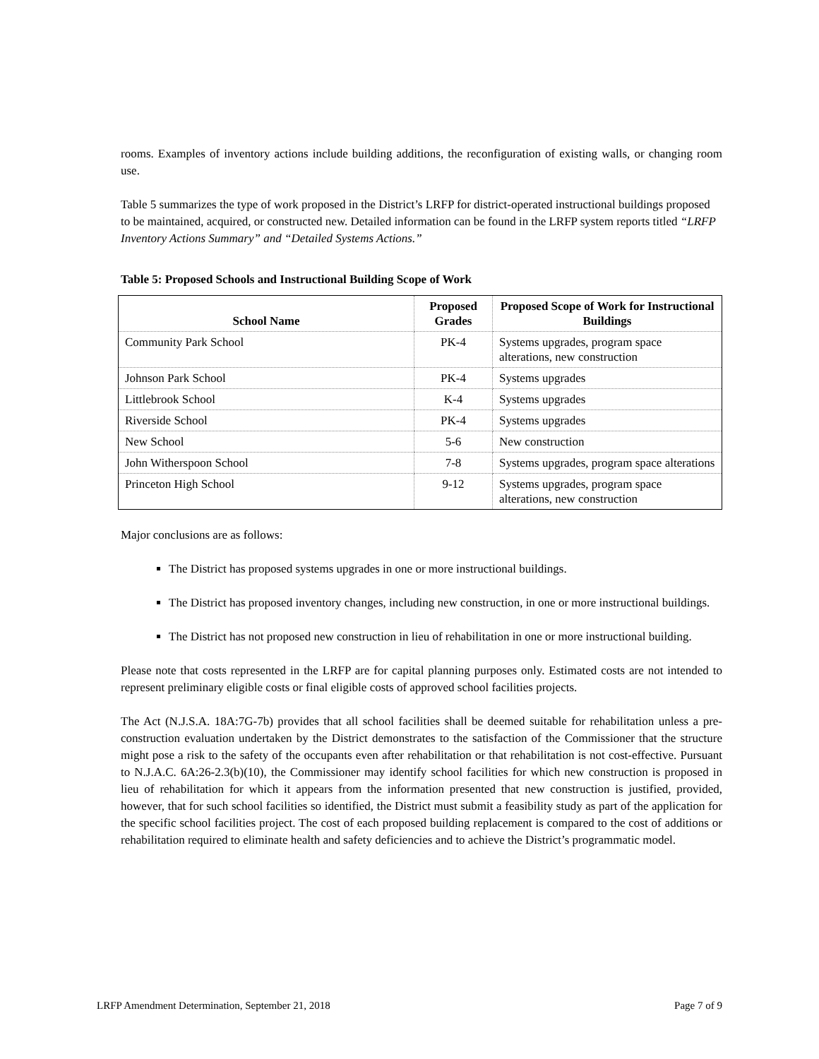rooms. Examples of inventory actions include building additions, the reconfiguration of existing walls, or changing room use.
Table 5 summarizes the type of work proposed in the District’s LRFP for district-operated instructional buildings proposed to be maintained, acquired, or constructed new. Detailed information can be found in the LRFP system reports titled “LRFP Inventory Actions Summary” and “Detailed Systems Actions.”
Table 5: Proposed Schools and Instructional Building Scope of Work
| School Name | Proposed Grades | Proposed Scope of Work for Instructional Buildings |
| --- | --- | --- |
| Community Park School | PK-4 | Systems upgrades, program space alterations, new construction |
| Johnson Park School | PK-4 | Systems upgrades |
| Littlebrook School | K-4 | Systems upgrades |
| Riverside School | PK-4 | Systems upgrades |
| New School | 5-6 | New construction |
| John Witherspoon School | 7-8 | Systems upgrades, program space alterations |
| Princeton High School | 9-12 | Systems upgrades, program space alterations, new construction |
Major conclusions are as follows:
The District has proposed systems upgrades in one or more instructional buildings.
The District has proposed inventory changes, including new construction, in one or more instructional buildings.
The District has not proposed new construction in lieu of rehabilitation in one or more instructional building.
Please note that costs represented in the LRFP are for capital planning purposes only. Estimated costs are not intended to represent preliminary eligible costs or final eligible costs of approved school facilities projects.
The Act (N.J.S.A. 18A:7G-7b) provides that all school facilities shall be deemed suitable for rehabilitation unless a pre-construction evaluation undertaken by the District demonstrates to the satisfaction of the Commissioner that the structure might pose a risk to the safety of the occupants even after rehabilitation or that rehabilitation is not cost-effective. Pursuant to N.J.A.C. 6A:26-2.3(b)(10), the Commissioner may identify school facilities for which new construction is proposed in lieu of rehabilitation for which it appears from the information presented that new construction is justified, provided, however, that for such school facilities so identified, the District must submit a feasibility study as part of the application for the specific school facilities project. The cost of each proposed building replacement is compared to the cost of additions or rehabilitation required to eliminate health and safety deficiencies and to achieve the District’s programmatic model.
LRFP Amendment Determination, September 21, 2018 Page 7 of 9